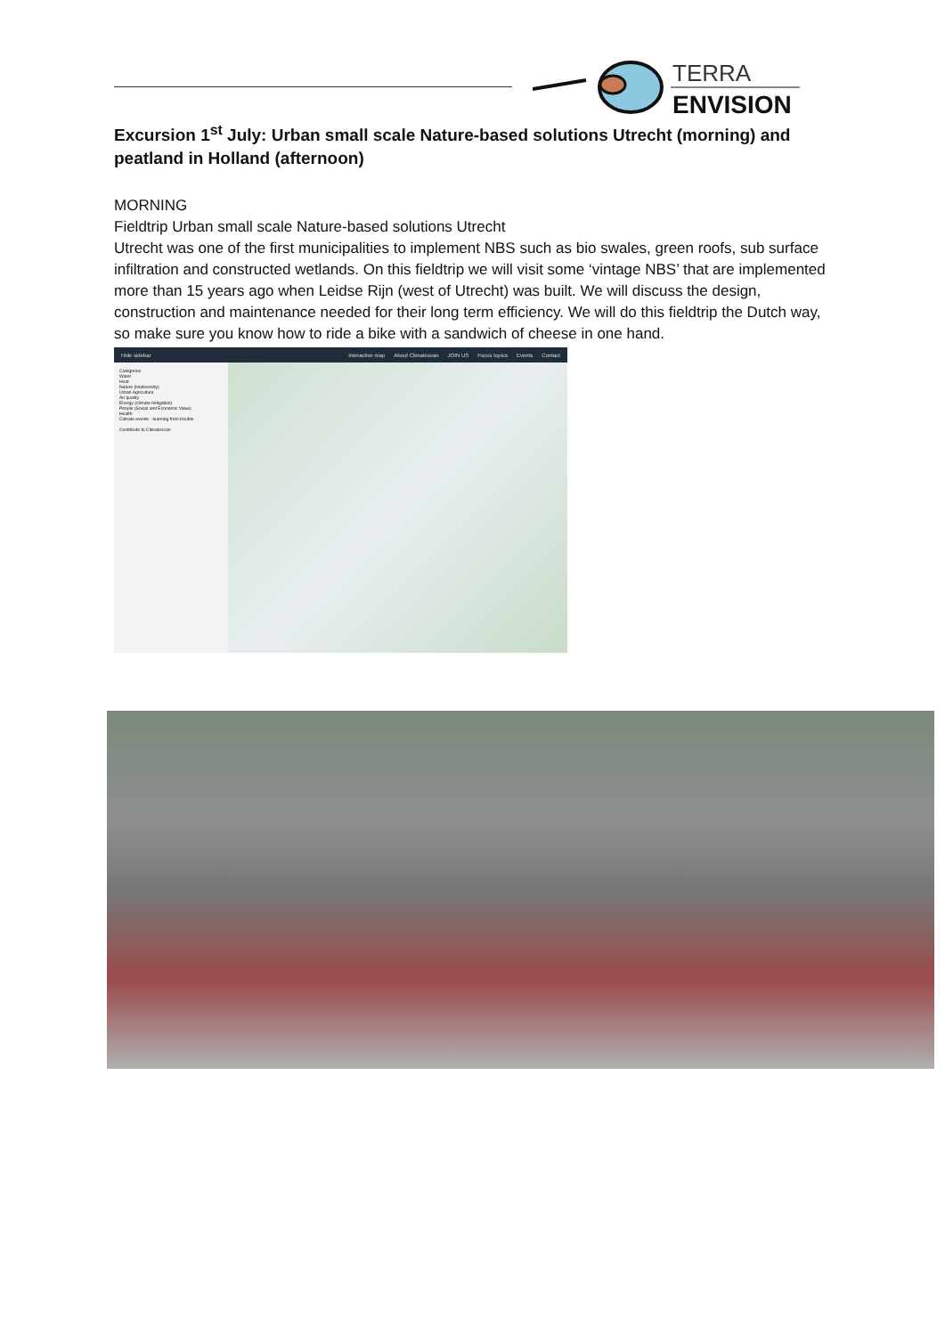TERRA
ENVISION
Excursion 1<sup>st</sup> July: Urban small scale Nature-based solutions Utrecht (morning) and peatland in Holland (afternoon)
MORNING
Fieldtrip Urban small scale Nature-based solutions Utrecht
Utrecht was one of the first municipalities to implement NBS such as bio swales, green roofs, sub surface infiltration and constructed wetlands. On this fieldtrip we will visit some ‘vintage NBS’ that are implemented more than 15 years ago when Leidse Rijn (west of Utrecht) was built. We will discuss the design, construction and maintenance needed for their long term efficiency. We will do this fieldtrip the Dutch way, so make sure you know how to ride a bike with a sandwich of cheese in one hand.
Hide sidebar Interactive map About Climatescan JOIN US Focus topics Events Contact
Categories
Water
Heat
Nature (biodiversity)
Urban Agriculture
Air quality
Energy (climate mitigation)
People (Social and Economic Value)
Health
Climate events - learning from trouble
Contribute to Climatescan